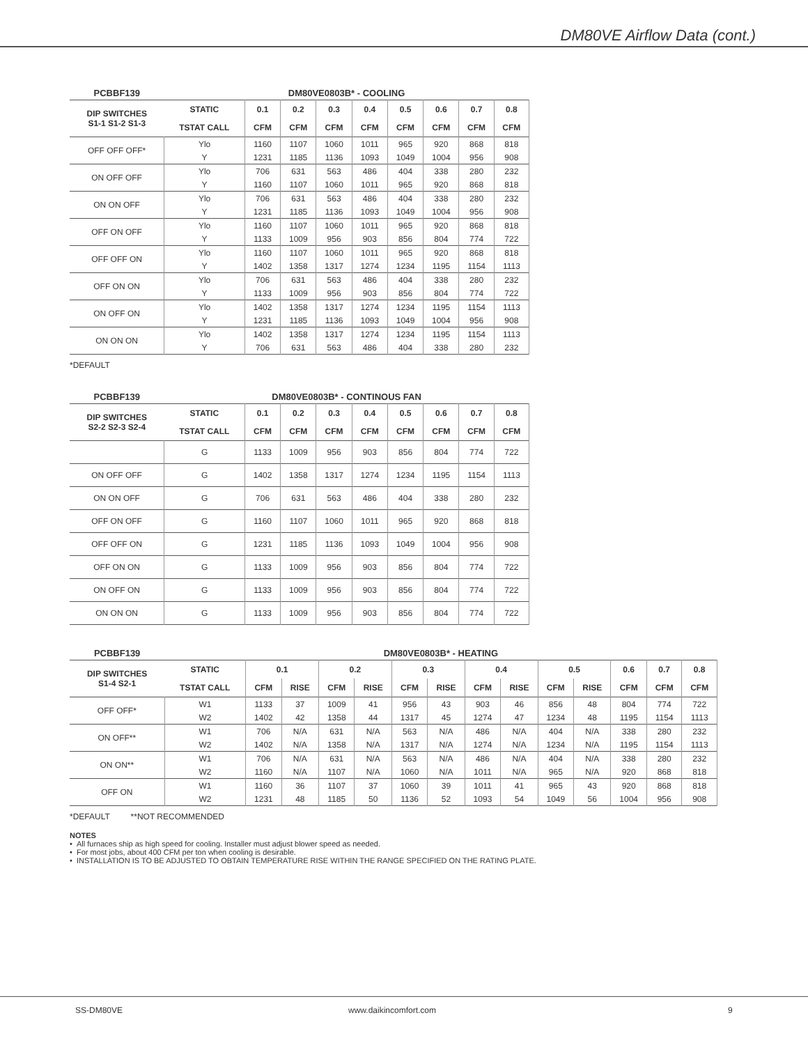DM80VE Airflow Data (cont.)
| PCBBF139 | DM80VE0803B* - COOLING | | | | | | | | |
| DIP SWITCHES S1-1 S1-2 S1-3 | STATIC | 0.1 | 0.2 | 0.3 | 0.4 | 0.5 | 0.6 | 0.7 | 0.8 |
| | TSTAT CALL | CFM | CFM | CFM | CFM | CFM | CFM | CFM | CFM |
| OFF OFF OFF* | Ylo | 1160 | 1107 | 1060 | 1011 | 965 | 920 | 868 | 818 |
| | Y | 1231 | 1185 | 1136 | 1093 | 1049 | 1004 | 956 | 908 |
| ON OFF OFF | Ylo | 706 | 631 | 563 | 486 | 404 | 338 | 280 | 232 |
| | Y | 1160 | 1107 | 1060 | 1011 | 965 | 920 | 868 | 818 |
| ON ON OFF | Ylo | 706 | 631 | 563 | 486 | 404 | 338 | 280 | 232 |
| | Y | 1231 | 1185 | 1136 | 1093 | 1049 | 1004 | 956 | 908 |
| OFF ON OFF | Ylo | 1160 | 1107 | 1060 | 1011 | 965 | 920 | 868 | 818 |
| | Y | 1133 | 1009 | 956 | 903 | 856 | 804 | 774 | 722 |
| OFF OFF ON | Ylo | 1160 | 1107 | 1060 | 1011 | 965 | 920 | 868 | 818 |
| | Y | 1402 | 1358 | 1317 | 1274 | 1234 | 1195 | 1154 | 1113 |
| OFF ON ON | Ylo | 706 | 631 | 563 | 486 | 404 | 338 | 280 | 232 |
| | Y | 1133 | 1009 | 956 | 903 | 856 | 804 | 774 | 722 |
| ON OFF ON | Ylo | 1402 | 1358 | 1317 | 1274 | 1234 | 1195 | 1154 | 1113 |
| | Y | 1231 | 1185 | 1136 | 1093 | 1049 | 1004 | 956 | 908 |
| ON ON ON | Ylo | 1402 | 1358 | 1317 | 1274 | 1234 | 1195 | 1154 | 1113 |
| | Y | 706 | 631 | 563 | 486 | 404 | 338 | 280 | 232 |
*DEFAULT
| PCBBF139 | DM80VE0803B* - CONTINOUS FAN | | | | | | | | |
| DIP SWITCHES S2-2 S2-3 S2-4 | STATIC | 0.1 | 0.2 | 0.3 | 0.4 | 0.5 | 0.6 | 0.7 | 0.8 |
| | TSTAT CALL | CFM | CFM | CFM | CFM | CFM | CFM | CFM | CFM |
| | G | 1133 | 1009 | 956 | 903 | 856 | 804 | 774 | 722 |
| ON OFF OFF | G | 1402 | 1358 | 1317 | 1274 | 1234 | 1195 | 1154 | 1113 |
| ON ON OFF | G | 706 | 631 | 563 | 486 | 404 | 338 | 280 | 232 |
| OFF ON OFF | G | 1160 | 1107 | 1060 | 1011 | 965 | 920 | 868 | 818 |
| OFF OFF ON | G | 1231 | 1185 | 1136 | 1093 | 1049 | 1004 | 956 | 908 |
| OFF ON ON | G | 1133 | 1009 | 956 | 903 | 856 | 804 | 774 | 722 |
| ON OFF ON | G | 1133 | 1009 | 956 | 903 | 856 | 804 | 774 | 722 |
| ON ON ON | G | 1133 | 1009 | 956 | 903 | 856 | 804 | 774 | 722 |
| PCBBF139 | DM80VE0803B* - HEATING | | | | | | | | | | | | | |
| DIP SWITCHES S1-4 S2-1 | STATIC | 0.1 | | 0.2 | | 0.3 | | 0.4 | | 0.5 | | 0.6 | 0.7 | 0.8 |
| | TSTAT CALL | CFM | RISE | CFM | RISE | CFM | RISE | CFM | RISE | CFM | RISE | CFM | CFM | CFM |
| OFF OFF* | W1 | 1133 | 37 | 1009 | 41 | 956 | 43 | 903 | 46 | 856 | 48 | 804 | 774 | 722 |
| | W2 | 1402 | 42 | 1358 | 44 | 1317 | 45 | 1274 | 47 | 1234 | 48 | 1195 | 1154 | 1113 |
| ON OFF** | W1 | 706 | N/A | 631 | N/A | 563 | N/A | 486 | N/A | 404 | N/A | 338 | 280 | 232 |
| | W2 | 1402 | N/A | 1358 | N/A | 1317 | N/A | 1274 | N/A | 1234 | N/A | 1195 | 1154 | 1113 |
| ON ON** | W1 | 706 | N/A | 631 | N/A | 563 | N/A | 486 | N/A | 404 | N/A | 338 | 280 | 232 |
| | W2 | 1160 | N/A | 1107 | N/A | 1060 | N/A | 1011 | N/A | 965 | N/A | 920 | 868 | 818 |
| OFF ON | W1 | 1160 | 36 | 1107 | 37 | 1060 | 39 | 1011 | 41 | 965 | 43 | 920 | 868 | 818 |
| | W2 | 1231 | 48 | 1185 | 50 | 1136 | 52 | 1093 | 54 | 1049 | 56 | 1004 | 956 | 908 |
*DEFAULT **NOT RECOMMENDED
NOTES
• All furnaces ship as high speed for cooling. Installer must adjust blower speed as needed.
• For most jobs, about 400 CFM per ton when cooling is desirable.
• INSTALLATION IS TO BE ADJUSTED TO OBTAIN TEMPERATURE RISE WITHIN THE RANGE SPECIFIED ON THE RATING PLATE.
SS-DM80VE www.daikincomfort.com 9